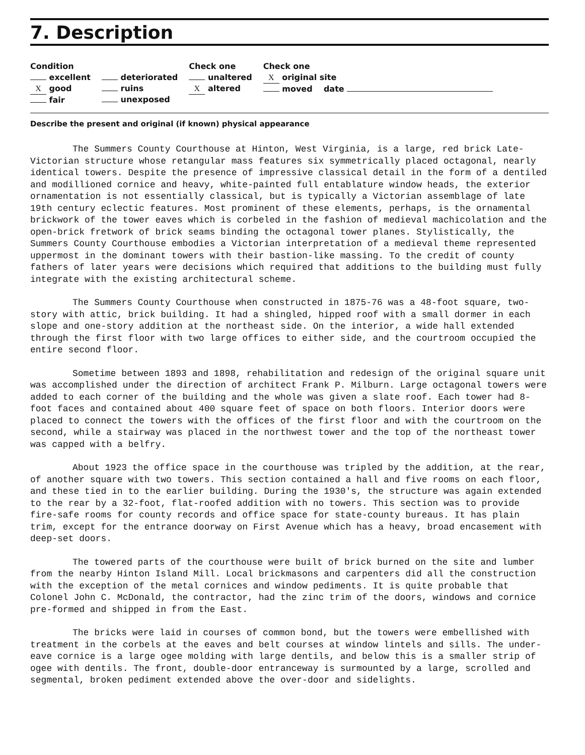7. Description
Condition
excellent
X good
fair
deteriorated
ruins
unexposed
Check one
unaltered
X altered
Check one
X original site
moved date
Describe the present and original (if known) physical appearance
The Summers County Courthouse at Hinton, West Virginia, is a large, red brick Late-Victorian structure whose retangular mass features six symmetrically placed octagonal, nearly identical towers. Despite the presence of impressive classical detail in the form of a dentiled and modillioned cornice and heavy, white-painted full entablature window heads, the exterior ornamentation is not essentially classical, but is typically a Victorian assemblage of late 19th century eclectic features. Most prominent of these elements, perhaps, is the ornamental brickwork of the tower eaves which is corbeled in the fashion of medieval machicolation and the open-brick fretwork of brick seams binding the octagonal tower planes. Stylistically, the Summers County Courthouse embodies a Victorian interpretation of a medieval theme represented uppermost in the dominant towers with their bastion-like massing. To the credit of county fathers of later years were decisions which required that additions to the building must fully integrate with the existing architectural scheme.
The Summers County Courthouse when constructed in 1875-76 was a 48-foot square, two-story with attic, brick building. It had a shingled, hipped roof with a small dormer in each slope and one-story addition at the northeast side. On the interior, a wide hall extended through the first floor with two large offices to either side, and the courtroom occupied the entire second floor.
Sometime between 1893 and 1898, rehabilitation and redesign of the original square unit was accomplished under the direction of architect Frank P. Milburn. Large octagonal towers were added to each corner of the building and the whole was given a slate roof. Each tower had 8-foot faces and contained about 400 square feet of space on both floors. Interior doors were placed to connect the towers with the offices of the first floor and with the courtroom on the second, while a stairway was placed in the northwest tower and the top of the northeast tower was capped with a belfry.
About 1923 the office space in the courthouse was tripled by the addition, at the rear, of another square with two towers. This section contained a hall and five rooms on each floor, and these tied in to the earlier building. During the 1930's, the structure was again extended to the rear by a 32-foot, flat-roofed addition with no towers. This section was to provide fire-safe rooms for county records and office space for state-county bureaus. It has plain trim, except for the entrance doorway on First Avenue which has a heavy, broad encasement with deep-set doors.
The towered parts of the courthouse were built of brick burned on the site and lumber from the nearby Hinton Island Mill. Local brickmasons and carpenters did all the construction with the exception of the metal cornices and window pediments. It is quite probable that Colonel John C. McDonald, the contractor, had the zinc trim of the doors, windows and cornice pre-formed and shipped in from the East.
The bricks were laid in courses of common bond, but the towers were embellished with treatment in the corbels at the eaves and belt courses at window lintels and sills. The under-eave cornice is a large ogee molding with large dentils, and below this is a smaller strip of ogee with dentils. The front, double-door entranceway is surmounted by a large, scrolled and segmental, broken pediment extended above the over-door and sidelights.